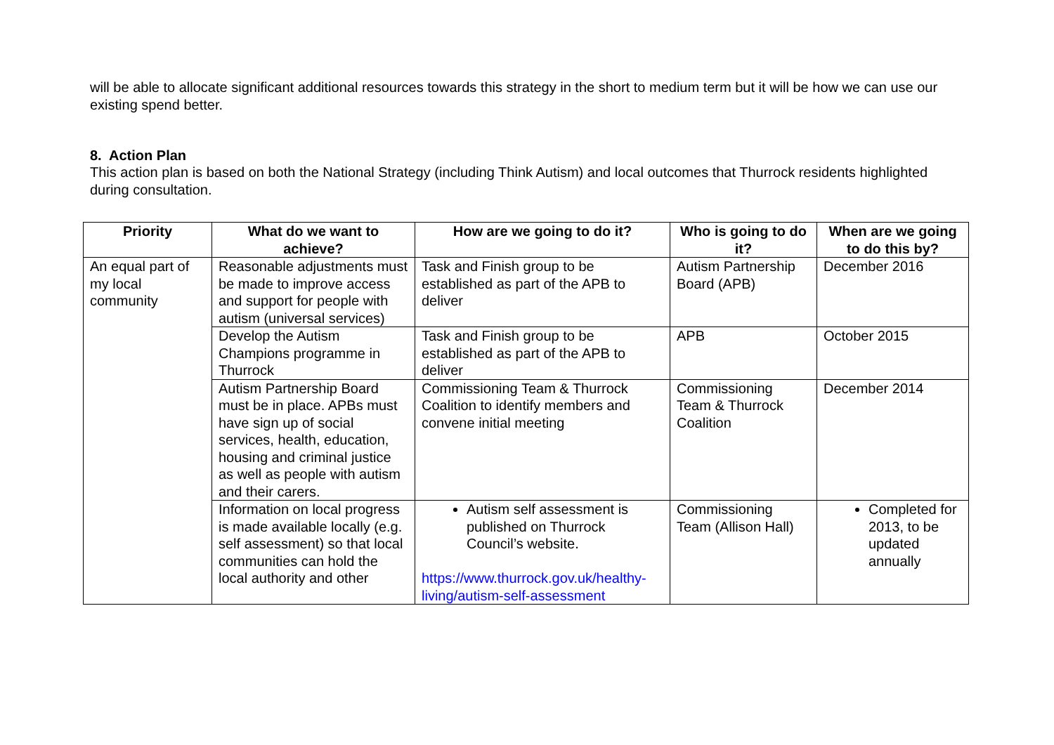will be able to allocate significant additional resources towards this strategy in the short to medium term but it will be how we can use our existing spend better.
8. Action Plan
This action plan is based on both the National Strategy (including Think Autism) and local outcomes that Thurrock residents highlighted during consultation.
| Priority | What do we want to achieve? | How are we going to do it? | Who is going to do it? | When are we going to do this by? |
| --- | --- | --- | --- | --- |
| An equal part of my local community | Reasonable adjustments must be made to improve access and support for people with autism (universal services) | Task and Finish group to be established as part of the APB to deliver | Autism Partnership Board (APB) | December 2016 |
| | Develop the Autism Champions programme in Thurrock | Task and Finish group to be established as part of the APB to deliver | APB | October 2015 |
| | Autism Partnership Board must be in place. APBs must have sign up of social services, health, education, housing and criminal justice as well as people with autism and their carers. | Commissioning Team & Thurrock Coalition to identify members and convene initial meeting | Commissioning Team & Thurrock Coalition | December 2014 |
| | Information on local progress is made available locally (e.g. self assessment) so that local communities can hold the local authority and other | Autism self assessment is published on Thurrock Council’s website. https://www.thurrock.gov.uk/healthy-living/autism-self-assessment | Commissioning Team (Allison Hall) | Completed for 2013, to be updated annually |